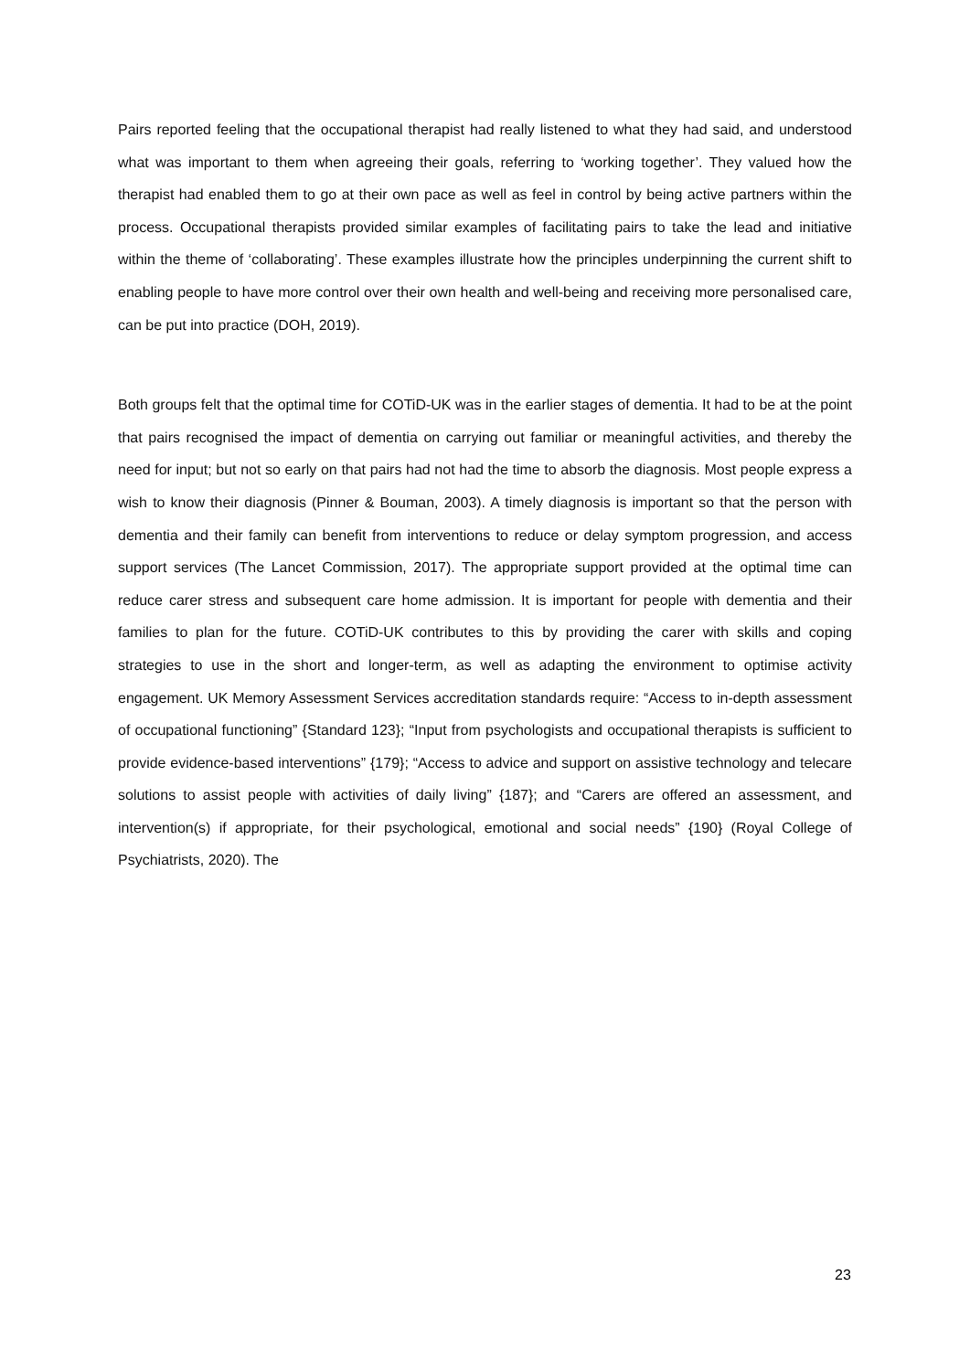Pairs reported feeling that the occupational therapist had really listened to what they had said, and understood what was important to them when agreeing their goals, referring to ‘working together’. They valued how the therapist had enabled them to go at their own pace as well as feel in control by being active partners within the process. Occupational therapists provided similar examples of facilitating pairs to take the lead and initiative within the theme of ‘collaborating’. These examples illustrate how the principles underpinning the current shift to enabling people to have more control over their own health and well-being and receiving more personalised care, can be put into practice (DOH, 2019).
Both groups felt that the optimal time for COTiD-UK was in the earlier stages of dementia. It had to be at the point that pairs recognised the impact of dementia on carrying out familiar or meaningful activities, and thereby the need for input; but not so early on that pairs had not had the time to absorb the diagnosis. Most people express a wish to know their diagnosis (Pinner & Bouman, 2003). A timely diagnosis is important so that the person with dementia and their family can benefit from interventions to reduce or delay symptom progression, and access support services (The Lancet Commission, 2017). The appropriate support provided at the optimal time can reduce carer stress and subsequent care home admission. It is important for people with dementia and their families to plan for the future. COTiD-UK contributes to this by providing the carer with skills and coping strategies to use in the short and longer-term, as well as adapting the environment to optimise activity engagement. UK Memory Assessment Services accreditation standards require: “Access to in-depth assessment of occupational functioning” {Standard 123}; “Input from psychologists and occupational therapists is sufficient to provide evidence-based interventions” {179}; “Access to advice and support on assistive technology and telecare solutions to assist people with activities of daily living” {187}; and “Carers are offered an assessment, and intervention(s) if appropriate, for their psychological, emotional and social needs” {190} (Royal College of Psychiatrists, 2020). The
23